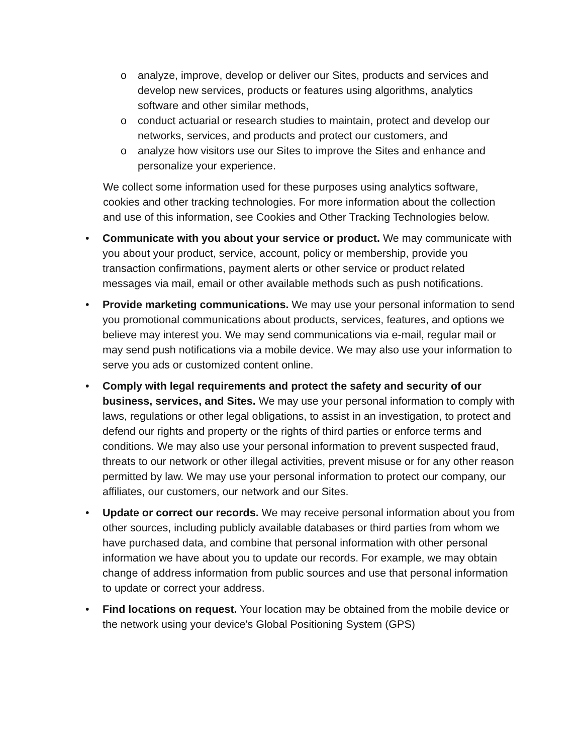o analyze, improve, develop or deliver our Sites, products and services and develop new services, products or features using algorithms, analytics software and other similar methods,
o conduct actuarial or research studies to maintain, protect and develop our networks, services, and products and protect our customers, and
o analyze how visitors use our Sites to improve the Sites and enhance and personalize your experience.
We collect some information used for these purposes using analytics software, cookies and other tracking technologies. For more information about the collection and use of this information, see Cookies and Other Tracking Technologies below.
• Communicate with you about your service or product. We may communicate with you about your product, service, account, policy or membership, provide you transaction confirmations, payment alerts or other service or product related messages via mail, email or other available methods such as push notifications.
• Provide marketing communications. We may use your personal information to send you promotional communications about products, services, features, and options we believe may interest you. We may send communications via e-mail, regular mail or may send push notifications via a mobile device. We may also use your information to serve you ads or customized content online.
• Comply with legal requirements and protect the safety and security of our business, services, and Sites. We may use your personal information to comply with laws, regulations or other legal obligations, to assist in an investigation, to protect and defend our rights and property or the rights of third parties or enforce terms and conditions. We may also use your personal information to prevent suspected fraud, threats to our network or other illegal activities, prevent misuse or for any other reason permitted by law. We may use your personal information to protect our company, our affiliates, our customers, our network and our Sites.
• Update or correct our records. We may receive personal information about you from other sources, including publicly available databases or third parties from whom we have purchased data, and combine that personal information with other personal information we have about you to update our records. For example, we may obtain change of address information from public sources and use that personal information to update or correct your address.
• Find locations on request. Your location may be obtained from the mobile device or the network using your device's Global Positioning System (GPS)